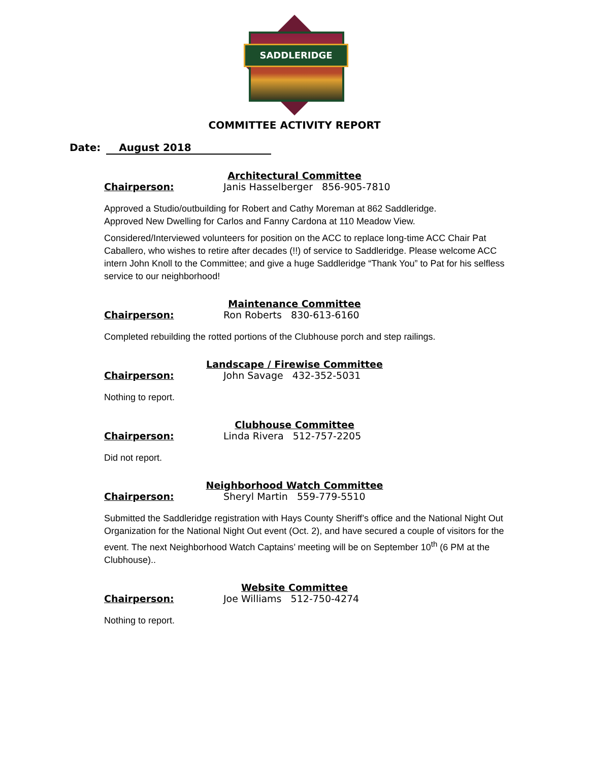SADDLERIDGE
COMMITTEE ACTIVITY REPORT
Date: August 2018
Architectural Committee
Chairperson: Janis Hasselberger 856-905-7810
Approved a Studio/outbuilding for Robert and Cathy Moreman at 862 Saddleridge.
Approved New Dwelling for Carlos and Fanny Cardona at 110 Meadow View.
Considered/Interviewed volunteers for position on the ACC to replace long-time ACC Chair Pat Caballero, who wishes to retire after decades (!!) of service to Saddleridge. Please welcome ACC intern John Knoll to the Committee; and give a huge Saddleridge “Thank You” to Pat for his selfless service to our neighborhood!
Maintenance Committee
Chairperson: Ron Roberts 830-613-6160
Completed rebuilding the rotted portions of the Clubhouse porch and step railings.
Landscape / Firewise Committee
Chairperson: John Savage 432-352-5031
Nothing to report.
Clubhouse Committee
Chairperson: Linda Rivera 512-757-2205
Did not report.
Neighborhood Watch Committee
Chairperson: Sheryl Martin 559-779-5510
Submitted the Saddleridge registration with Hays County Sheriff’s office and the National Night Out Organization for the National Night Out event (Oct. 2), and have secured a couple of visitors for the event. The next Neighborhood Watch Captains’ meeting will be on September 10<sup>th</sup> (6 PM at the Clubhouse)..
Website Committee
Chairperson: Joe Williams 512-750-4274
Nothing to report.